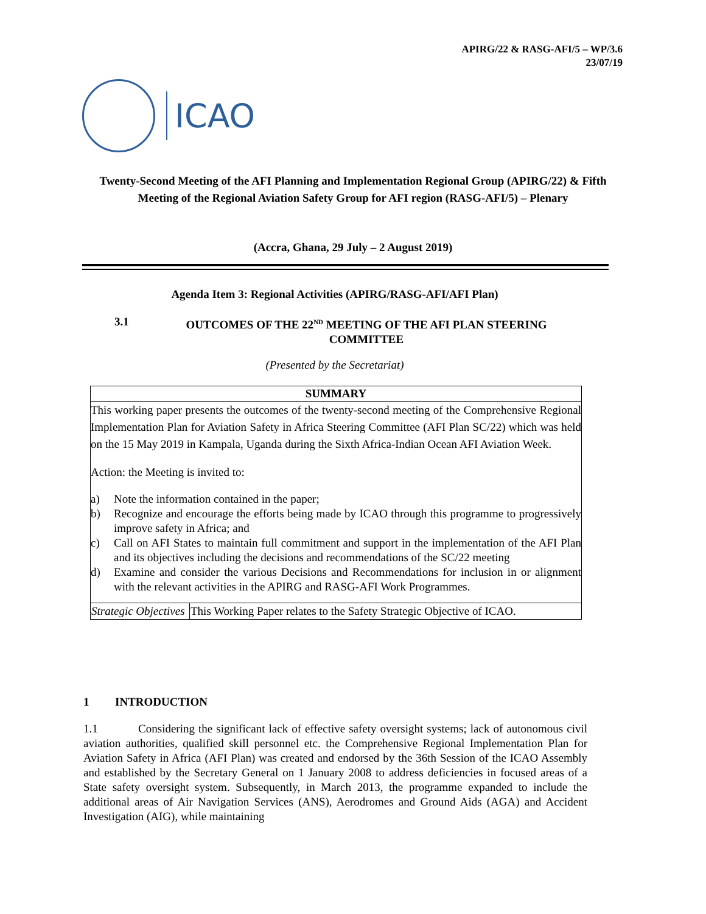APIRG/22 & RASG-AFI/5 – WP/3.6
23/07/19
ICAO
Twenty-Second Meeting of the AFI Planning and Implementation Regional Group (APIRG/22) & Fifth Meeting of the Regional Aviation Safety Group for AFI region (RASG-AFI/5) – Plenary
(Accra, Ghana, 29 July – 2 August 2019)
Agenda Item 3: Regional Activities (APIRG/RASG-AFI/AFI Plan)
3.1 OUTCOMES OF THE 22<sup>ND</sup> MEETING OF THE AFI PLAN STEERING COMMITTEE
(Presented by the Secretariat)
SUMMARY
This working paper presents the outcomes of the twenty-second meeting of the Comprehensive Regional Implementation Plan for Aviation Safety in Africa Steering Committee (AFI Plan SC/22) which was held on the 15 May 2019 in Kampala, Uganda during the Sixth Africa-Indian Ocean AFI Aviation Week.
Action: the Meeting is invited to:
a) Note the information contained in the paper;
b) Recognize and encourage the efforts being made by ICAO through this programme to progressively improve safety in Africa; and
c) Call on AFI States to maintain full commitment and support in the implementation of the AFI Plan and its objectives including the decisions and recommendations of the SC/22 meeting
d) Examine and consider the various Decisions and Recommendations for inclusion in or alignment with the relevant activities in the APIRG and RASG-AFI Work Programmes.
| Strategic Objectives | This Working Paper relates to the Safety Strategic Objective of ICAO. |
1 INTRODUCTION
1.1 Considering the significant lack of effective safety oversight systems; lack of autonomous civil aviation authorities, qualified skill personnel etc. the Comprehensive Regional Implementation Plan for Aviation Safety in Africa (AFI Plan) was created and endorsed by the 36th Session of the ICAO Assembly and established by the Secretary General on 1 January 2008 to address deficiencies in focused areas of a State safety oversight system. Subsequently, in March 2013, the programme expanded to include the additional areas of Air Navigation Services (ANS), Aerodromes and Ground Aids (AGA) and Accident Investigation (AIG), while maintaining